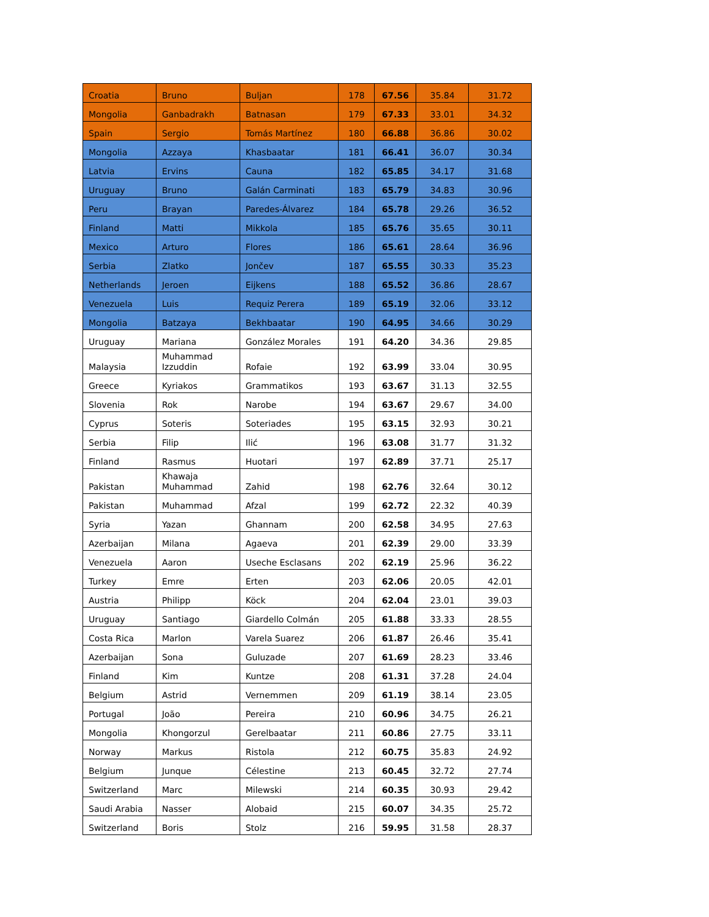| Croatia | Bruno | Buljan | 178 | 67.56 | 35.84 | 31.72 |
| Mongolia | Ganbadrakh | Batnasan | 179 | 67.33 | 33.01 | 34.32 |
| Spain | Sergio | Tomás Martínez | 180 | 66.88 | 36.86 | 30.02 |
| Mongolia | Azzaya | Khasbaatar | 181 | 66.41 | 36.07 | 30.34 |
| Latvia | Ervins | Cauna | 182 | 65.85 | 34.17 | 31.68 |
| Uruguay | Bruno | Galán Carminati | 183 | 65.79 | 34.83 | 30.96 |
| Peru | Brayan | Paredes-Álvarez | 184 | 65.78 | 29.26 | 36.52 |
| Finland | Matti | Mikkola | 185 | 65.76 | 35.65 | 30.11 |
| Mexico | Arturo | Flores | 186 | 65.61 | 28.64 | 36.96 |
| Serbia | Zlatko | Jončev | 187 | 65.55 | 30.33 | 35.23 |
| Netherlands | Jeroen | Eijkens | 188 | 65.52 | 36.86 | 28.67 |
| Venezuela | Luis | Requiz Perera | 189 | 65.19 | 32.06 | 33.12 |
| Mongolia | Batzaya | Bekhbaatar | 190 | 64.95 | 34.66 | 30.29 |
| Uruguay | Mariana | González Morales | 191 | 64.20 | 34.36 | 29.85 |
| Malaysia | Muhammad Izzuddin | Rofaie | 192 | 63.99 | 33.04 | 30.95 |
| Greece | Kyriakos | Grammatikos | 193 | 63.67 | 31.13 | 32.55 |
| Slovenia | Rok | Narobe | 194 | 63.67 | 29.67 | 34.00 |
| Cyprus | Soteris | Soteriades | 195 | 63.15 | 32.93 | 30.21 |
| Serbia | Filip | Ilić | 196 | 63.08 | 31.77 | 31.32 |
| Finland | Rasmus | Huotari | 197 | 62.89 | 37.71 | 25.17 |
| Pakistan | Khawaja Muhammad | Zahid | 198 | 62.76 | 32.64 | 30.12 |
| Pakistan | Muhammad | Afzal | 199 | 62.72 | 22.32 | 40.39 |
| Syria | Yazan | Ghannam | 200 | 62.58 | 34.95 | 27.63 |
| Azerbaijan | Milana | Agaeva | 201 | 62.39 | 29.00 | 33.39 |
| Venezuela | Aaron | Useche Esclasans | 202 | 62.19 | 25.96 | 36.22 |
| Turkey | Emre | Erten | 203 | 62.06 | 20.05 | 42.01 |
| Austria | Philipp | Köck | 204 | 62.04 | 23.01 | 39.03 |
| Uruguay | Santiago | Giardello Colmán | 205 | 61.88 | 33.33 | 28.55 |
| Costa Rica | Marlon | Varela Suarez | 206 | 61.87 | 26.46 | 35.41 |
| Azerbaijan | Sona | Guluzade | 207 | 61.69 | 28.23 | 33.46 |
| Finland | Kim | Kuntze | 208 | 61.31 | 37.28 | 24.04 |
| Belgium | Astrid | Vernemmen | 209 | 61.19 | 38.14 | 23.05 |
| Portugal | João | Pereira | 210 | 60.96 | 34.75 | 26.21 |
| Mongolia | Khongorzul | Gerelbaatar | 211 | 60.86 | 27.75 | 33.11 |
| Norway | Markus | Ristola | 212 | 60.75 | 35.83 | 24.92 |
| Belgium | Junque | Célestine | 213 | 60.45 | 32.72 | 27.74 |
| Switzerland | Marc | Milewski | 214 | 60.35 | 30.93 | 29.42 |
| Saudi Arabia | Nasser | Alobaid | 215 | 60.07 | 34.35 | 25.72 |
| Switzerland | Boris | Stolz | 216 | 59.95 | 31.58 | 28.37 |